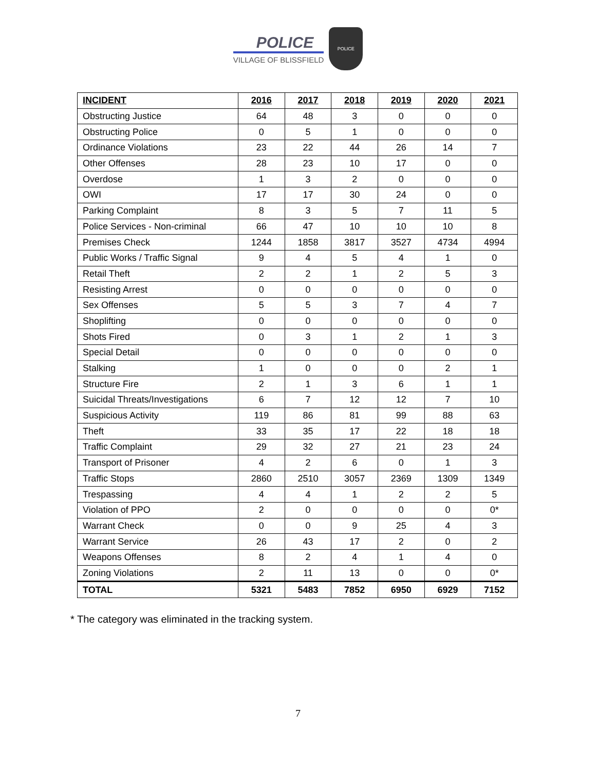POLICE
VILLAGE OF BLISSFIELD
POLICE
| INCIDENT | 2016 | 2017 | 2018 | 2019 | 2020 | 2021 |
| --- | --- | --- | --- | --- | --- | --- |
| Obstructing Justice | 64 | 48 | 3 | 0 | 0 | 0 |
| Obstructing Police | 0 | 5 | 1 | 0 | 0 | 0 |
| Ordinance Violations | 23 | 22 | 44 | 26 | 14 | 7 |
| Other Offenses | 28 | 23 | 10 | 17 | 0 | 0 |
| Overdose | 1 | 3 | 2 | 0 | 0 | 0 |
| OWI | 17 | 17 | 30 | 24 | 0 | 0 |
| Parking Complaint | 8 | 3 | 5 | 7 | 11 | 5 |
| Police Services - Non-criminal | 66 | 47 | 10 | 10 | 10 | 8 |
| Premises Check | 1244 | 1858 | 3817 | 3527 | 4734 | 4994 |
| Public Works / Traffic Signal | 9 | 4 | 5 | 4 | 1 | 0 |
| Retail Theft | 2 | 2 | 1 | 2 | 5 | 3 |
| Resisting Arrest | 0 | 0 | 0 | 0 | 0 | 0 |
| Sex Offenses | 5 | 5 | 3 | 7 | 4 | 7 |
| Shoplifting | 0 | 0 | 0 | 0 | 0 | 0 |
| Shots Fired | 0 | 3 | 1 | 2 | 1 | 3 |
| Special Detail | 0 | 0 | 0 | 0 | 0 | 0 |
| Stalking | 1 | 0 | 0 | 0 | 2 | 1 |
| Structure Fire | 2 | 1 | 3 | 6 | 1 | 1 |
| Suicidal Threats/Investigations | 6 | 7 | 12 | 12 | 7 | 10 |
| Suspicious Activity | 119 | 86 | 81 | 99 | 88 | 63 |
| Theft | 33 | 35 | 17 | 22 | 18 | 18 |
| Traffic Complaint | 29 | 32 | 27 | 21 | 23 | 24 |
| Transport of Prisoner | 4 | 2 | 6 | 0 | 1 | 3 |
| Traffic Stops | 2860 | 2510 | 3057 | 2369 | 1309 | 1349 |
| Trespassing | 4 | 4 | 1 | 2 | 2 | 5 |
| Violation of PPO | 2 | 0 | 0 | 0 | 0 | 0* |
| Warrant Check | 0 | 0 | 9 | 25 | 4 | 3 |
| Warrant Service | 26 | 43 | 17 | 2 | 0 | 2 |
| Weapons Offenses | 8 | 2 | 4 | 1 | 4 | 0 |
| Zoning Violations | 2 | 11 | 13 | 0 | 0 | 0* |
| TOTAL | 5321 | 5483 | 7852 | 6950 | 6929 | 7152 |
* The category was eliminated in the tracking system.
7